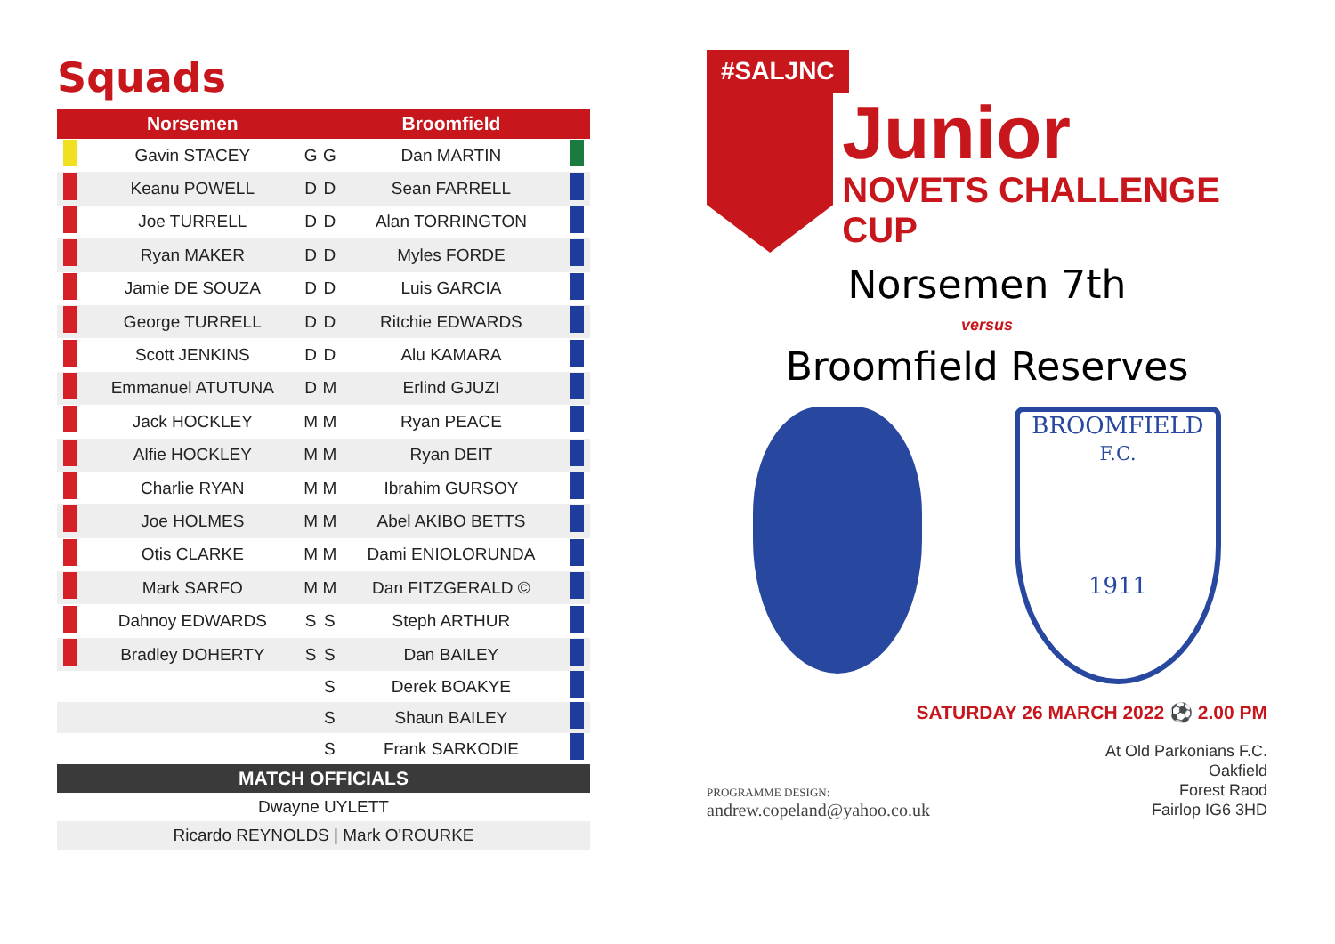Squads
| | Norsemen | | | Broomfield | |
| --- | --- | --- | --- | --- | --- |
| | Gavin STACEY | G | G | Dan MARTIN | |
| | Keanu POWELL | D | D | Sean FARRELL | |
| | Joe TURRELL | D | D | Alan TORRINGTON | |
| | Ryan MAKER | D | D | Myles FORDE | |
| | Jamie DE SOUZA | D | D | Luis GARCIA | |
| | George TURRELL | D | D | Ritchie EDWARDS | |
| | Scott JENKINS | D | D | Alu KAMARA | |
| | Emmanuel ATUTUNA | D | M | Erlind GJUZI | |
| | Jack HOCKLEY | M | M | Ryan PEACE | |
| | Alfie HOCKLEY | M | M | Ryan DEIT | |
| | Charlie RYAN | M | M | Ibrahim GURSOY | |
| | Joe HOLMES | M | M | Abel AKIBO BETTS | |
| | Otis CLARKE | M | M | Dami ENIOLORUNDA | |
| | Mark SARFO | M | M | Dan FITZGERALD © | |
| | Dahnoy EDWARDS | S | S | Steph ARTHUR | |
| | Bradley DOHERTY | S | S | Dan BAILEY | |
| | | | S | Derek BOAKYE | |
| | | | S | Shaun BAILEY | |
| | | | S | Frank SARKODIE | |
| MATCH OFFICIALS | | | | | |
| Dwayne UYLETT | | | | | |
| Ricardo REYNOLDS / Mark O'ROURKE | | | | | |
#SALJNC
Junior
NOVETS CHALLENGE CUP
Norsemen 7th
versus
Broomfield Reserves
BROOMFIELD
F.C.
1911
SATURDAY 26 MARCH 2022 ⚽ 2.00 PM
PROGRAMME DESIGN:
andrew.copeland@yahoo.co.uk
At Old Parkonians F.C.
Oakfield
Forest Raod
Fairlop IG6 3HD